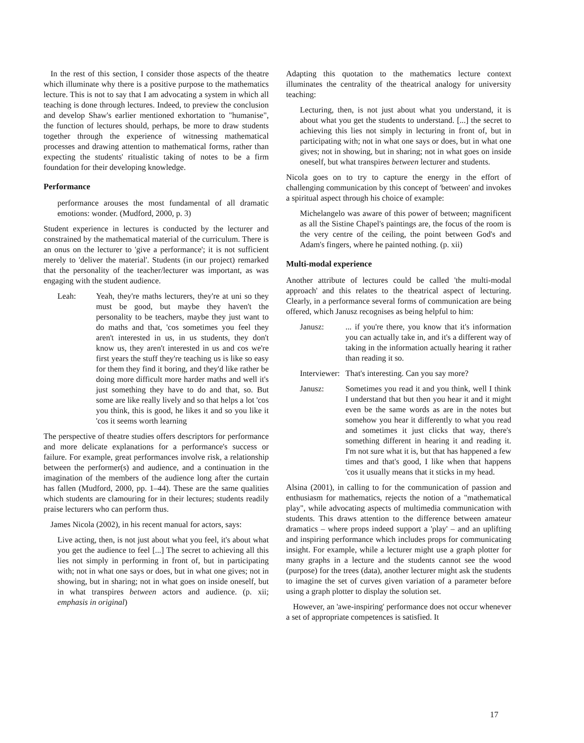In the rest of this section, I consider those aspects of the theatre which illuminate why there is a positive purpose to the mathematics lecture. This is not to say that I am advocating a system in which all teaching is done through lectures. Indeed, to preview the conclusion and develop Shaw's earlier mentioned exhortation to "humanise", the function of lectures should, perhaps, be more to draw students together through the experience of witnessing mathematical processes and drawing attention to mathematical forms, rather than expecting the students' ritualistic taking of notes to be a firm foundation for their developing knowledge.
Performance
performance arouses the most fundamental of all dramatic emotions: wonder. (Mudford, 2000, p. 3)
Student experience in lectures is conducted by the lecturer and constrained by the mathematical material of the curriculum. There is an onus on the lecturer to 'give a performance'; it is not sufficient merely to 'deliver the material'. Students (in our project) remarked that the personality of the teacher/lecturer was important, as was engaging with the student audience.
Leah: Yeah, they're maths lecturers, they're at uni so they must be good, but maybe they haven't the personality to be teachers, maybe they just want to do maths and that, 'cos sometimes you feel they aren't interested in us, in us students, they don't know us, they aren't interested in us and cos we're first years the stuff they're teaching us is like so easy for them they find it boring, and they'd like rather be doing more difficult more harder maths and well it's just something they have to do and that, so. But some are like really lively and so that helps a lot 'cos you think, this is good, he likes it and so you like it 'cos it seems worth learning
The perspective of theatre studies offers descriptors for performance and more delicate explanations for a performance's success or failure. For example, great performances involve risk, a relationship between the performer(s) and audience, and a continuation in the imagination of the members of the audience long after the curtain has fallen (Mudford, 2000, pp. 1–44). These are the same qualities which students are clamouring for in their lectures; students readily praise lecturers who can perform thus.
James Nicola (2002), in his recent manual for actors, says:
Live acting, then, is not just about what you feel, it's about what you get the audience to feel [...] The secret to achieving all this lies not simply in performing in front of, but in participating with; not in what one says or does, but in what one gives; not in showing, but in sharing; not in what goes on inside oneself, but in what transpires between actors and audience. (p. xii; emphasis in original)
Adapting this quotation to the mathematics lecture context illuminates the centrality of the theatrical analogy for university teaching:
Lecturing, then, is not just about what you understand, it is about what you get the students to understand. [...] the secret to achieving this lies not simply in lecturing in front of, but in participating with; not in what one says or does, but in what one gives; not in showing, but in sharing; not in what goes on inside oneself, but what transpires between lecturer and students.
Nicola goes on to try to capture the energy in the effort of challenging communication by this concept of 'between' and invokes a spiritual aspect through his choice of example:
Michelangelo was aware of this power of between; magnificent as all the Sistine Chapel's paintings are, the focus of the room is the very centre of the ceiling, the point between God's and Adam's fingers, where he painted nothing. (p. xii)
Multi-modal experience
Another attribute of lectures could be called 'the multi-modal approach' and this relates to the theatrical aspect of lecturing. Clearly, in a performance several forms of communication are being offered, which Janusz recognises as being helpful to him:
Janusz:... if you're there, you know that it's information you can actually take in, and it's a different way of taking in the information actually hearing it rather than reading it so.
Interviewer: That's interesting. Can you say more?
Janusz: Sometimes you read it and you think, well I think I understand that but then you hear it and it might even be the same words as are in the notes but somehow you hear it differently to what you read and sometimes it just clicks that way, there's something different in hearing it and reading it. I'm not sure what it is, but that has happened a few times and that's good, I like when that happens 'cos it usually means that it sticks in my head.
Alsina (2001), in calling to for the communication of passion and enthusiasm for mathematics, rejects the notion of a "mathematical play", while advocating aspects of multimedia communication with students. This draws attention to the difference between amateur dramatics – where props indeed support a 'play' – and an uplifting and inspiring performance which includes props for communicating insight. For example, while a lecturer might use a graph plotter for many graphs in a lecture and the students cannot see the wood (purpose) for the trees (data), another lecturer might ask the students to imagine the set of curves given variation of a parameter before using a graph plotter to display the solution set.
However, an 'awe-inspiring' performance does not occur whenever a set of appropriate competences is satisfied. It
17